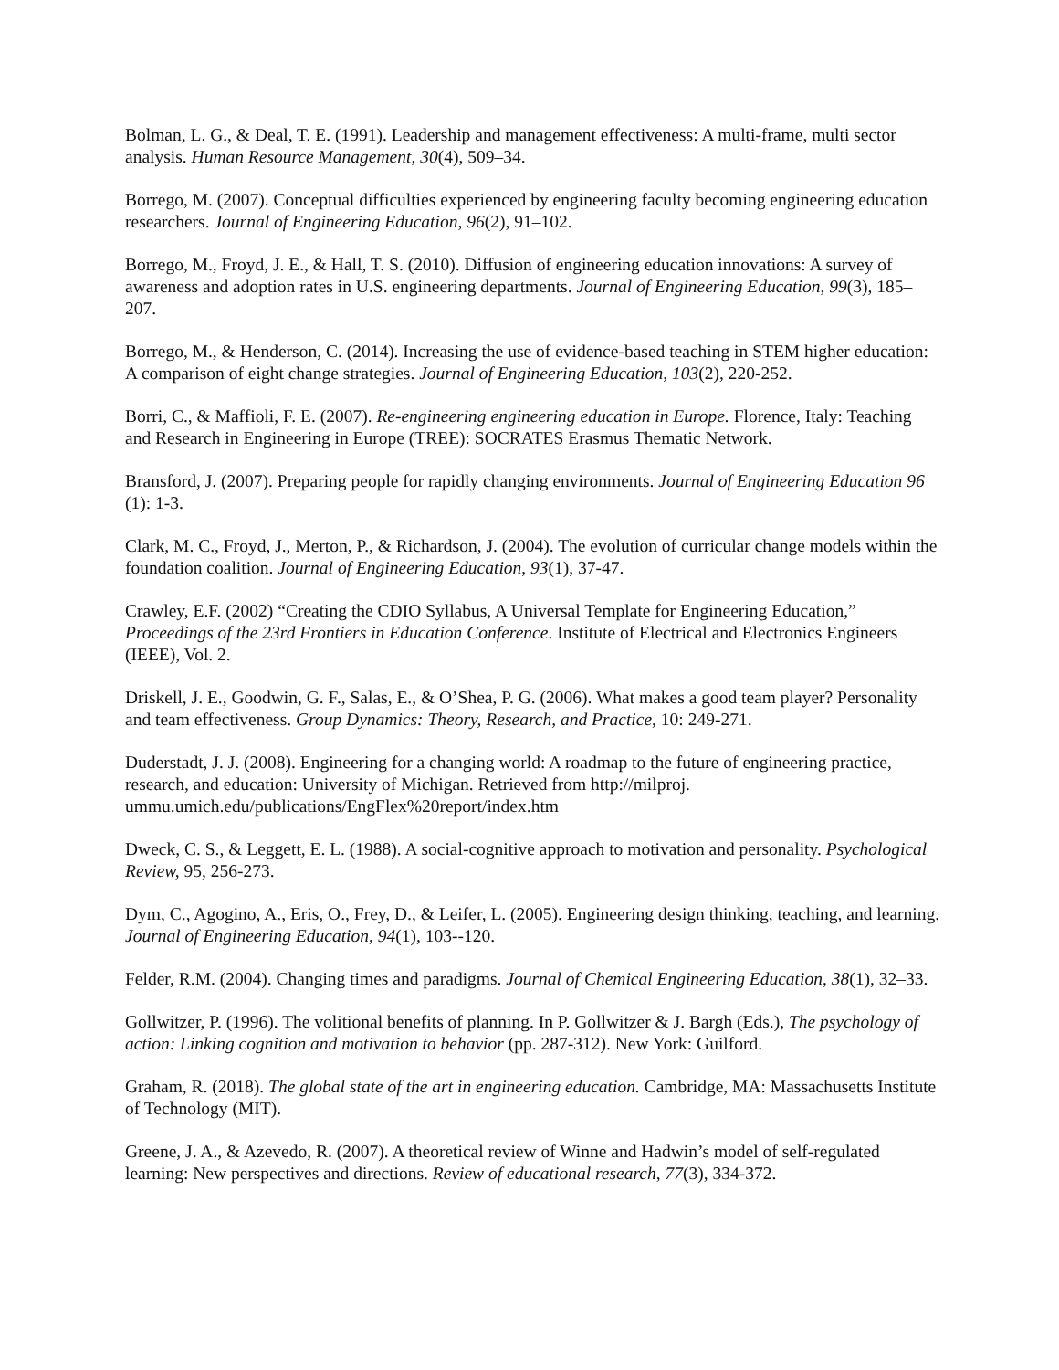Bolman, L. G., & Deal, T. E. (1991). Leadership and management effectiveness: A multi-frame, multi sector analysis. Human Resource Management, 30(4), 509–34.
Borrego, M. (2007). Conceptual difficulties experienced by engineering faculty becoming engineering education researchers. Journal of Engineering Education, 96(2), 91–102.
Borrego, M., Froyd, J. E., & Hall, T. S. (2010). Diffusion of engineering education innovations: A survey of awareness and adoption rates in U.S. engineering departments. Journal of Engineering Education, 99(3), 185–207.
Borrego, M., & Henderson, C. (2014). Increasing the use of evidence-based teaching in STEM higher education: A comparison of eight change strategies. Journal of Engineering Education, 103(2), 220-252.
Borri, C., & Maffioli, F. E. (2007). Re-engineering engineering education in Europe. Florence, Italy: Teaching and Research in Engineering in Europe (TREE): SOCRATES Erasmus Thematic Network.
Bransford, J. (2007). Preparing people for rapidly changing environments. Journal of Engineering Education 96 (1): 1-3.
Clark, M. C., Froyd, J., Merton, P., & Richardson, J. (2004). The evolution of curricular change models within the foundation coalition. Journal of Engineering Education, 93(1), 37-47.
Crawley, E.F. (2002) “Creating the CDIO Syllabus, A Universal Template for Engineering Education,” Proceedings of the 23rd Frontiers in Education Conference. Institute of Electrical and Electronics Engineers (IEEE), Vol. 2.
Driskell, J. E., Goodwin, G. F., Salas, E., & O’Shea, P. G. (2006). What makes a good team player? Personality and team effectiveness. Group Dynamics: Theory, Research, and Practice, 10: 249-271.
Duderstadt, J. J. (2008). Engineering for a changing world: A roadmap to the future of engineering practice, research, and education: University of Michigan. Retrieved from http://milproj. ummu.umich.edu/publications/EngFlex%20report/index.htm
Dweck, C. S., & Leggett, E. L. (1988). A social-cognitive approach to motivation and personality. Psychological Review, 95, 256-273.
Dym, C., Agogino, A., Eris, O., Frey, D., & Leifer, L. (2005). Engineering design thinking, teaching, and learning. Journal of Engineering Education, 94(1), 103--120.
Felder, R.M. (2004). Changing times and paradigms. Journal of Chemical Engineering Education, 38(1), 32–33.
Gollwitzer, P. (1996). The volitional benefits of planning. In P. Gollwitzer & J. Bargh (Eds.), The psychology of action: Linking cognition and motivation to behavior (pp. 287-312). New York: Guilford.
Graham, R. (2018). The global state of the art in engineering education. Cambridge, MA: Massachusetts Institute of Technology (MIT).
Greene, J. A., & Azevedo, R. (2007). A theoretical review of Winne and Hadwin’s model of self-regulated learning: New perspectives and directions. Review of educational research, 77(3), 334-372.